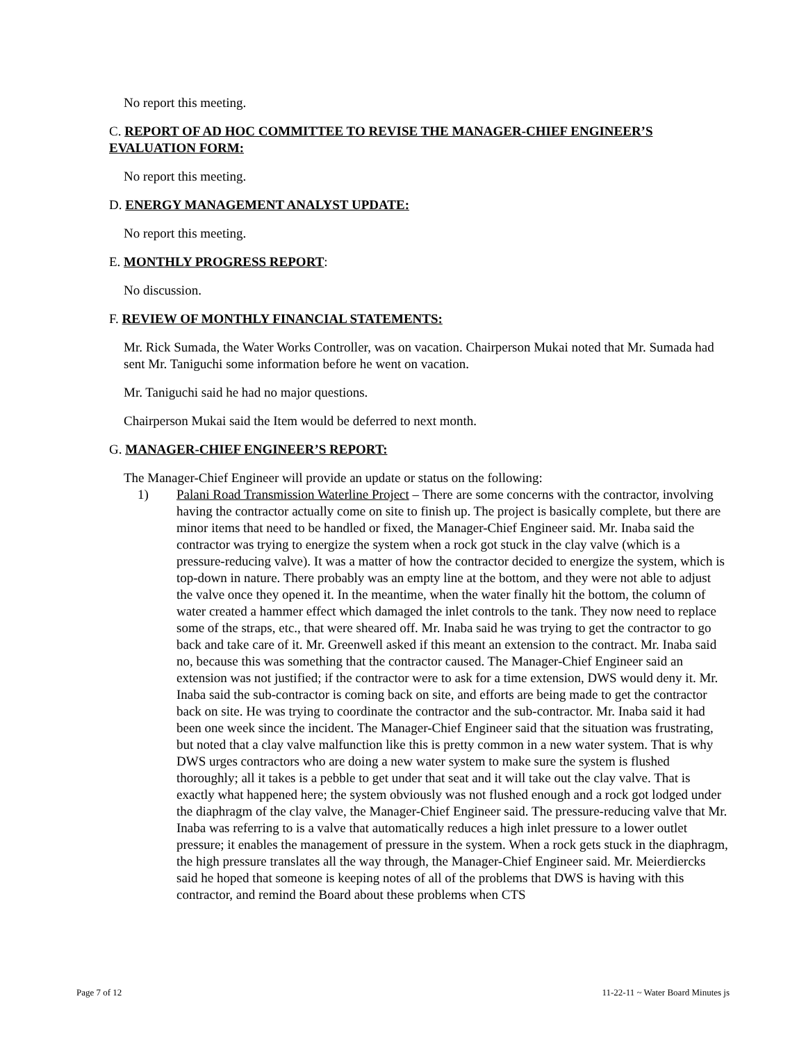No report this meeting.
C. REPORT OF AD HOC COMMITTEE TO REVISE THE MANAGER-CHIEF ENGINEER’S EVALUATION FORM:
No report this meeting.
D. ENERGY MANAGEMENT ANALYST UPDATE:
No report this meeting.
E. MONTHLY PROGRESS REPORT:
No discussion.
F. REVIEW OF MONTHLY FINANCIAL STATEMENTS:
Mr. Rick Sumada, the Water Works Controller, was on vacation. Chairperson Mukai noted that Mr. Sumada had sent Mr. Taniguchi some information before he went on vacation.
Mr. Taniguchi said he had no major questions.
Chairperson Mukai said the Item would be deferred to next month.
G. MANAGER-CHIEF ENGINEER’S REPORT:
The Manager-Chief Engineer will provide an update or status on the following:
1) Palani Road Transmission Waterline Project – There are some concerns with the contractor, involving having the contractor actually come on site to finish up. The project is basically complete, but there are minor items that need to be handled or fixed, the Manager-Chief Engineer said. Mr. Inaba said the contractor was trying to energize the system when a rock got stuck in the clay valve (which is a pressure-reducing valve). It was a matter of how the contractor decided to energize the system, which is top-down in nature. There probably was an empty line at the bottom, and they were not able to adjust the valve once they opened it. In the meantime, when the water finally hit the bottom, the column of water created a hammer effect which damaged the inlet controls to the tank. They now need to replace some of the straps, etc., that were sheared off. Mr. Inaba said he was trying to get the contractor to go back and take care of it. Mr. Greenwell asked if this meant an extension to the contract. Mr. Inaba said no, because this was something that the contractor caused. The Manager-Chief Engineer said an extension was not justified; if the contractor were to ask for a time extension, DWS would deny it. Mr. Inaba said the sub-contractor is coming back on site, and efforts are being made to get the contractor back on site. He was trying to coordinate the contractor and the sub-contractor. Mr. Inaba said it had been one week since the incident. The Manager-Chief Engineer said that the situation was frustrating, but noted that a clay valve malfunction like this is pretty common in a new water system. That is why DWS urges contractors who are doing a new water system to make sure the system is flushed thoroughly; all it takes is a pebble to get under that seat and it will take out the clay valve. That is exactly what happened here; the system obviously was not flushed enough and a rock got lodged under the diaphragm of the clay valve, the Manager-Chief Engineer said. The pressure-reducing valve that Mr. Inaba was referring to is a valve that automatically reduces a high inlet pressure to a lower outlet pressure; it enables the management of pressure in the system. When a rock gets stuck in the diaphragm, the high pressure translates all the way through, the Manager-Chief Engineer said. Mr. Meierdiercks said he hoped that someone is keeping notes of all of the problems that DWS is having with this contractor, and remind the Board about these problems when CTS
Page 7 of 12 11-22-11 ~ Water Board Minutes js